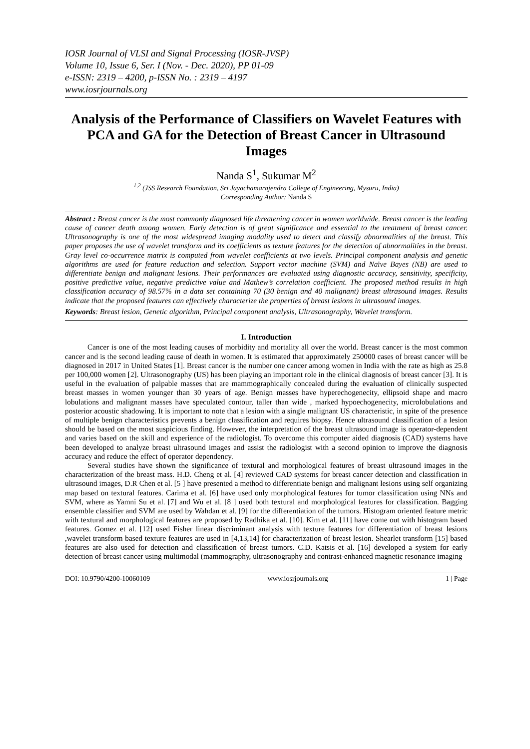IOSR Journal of VLSI and Signal Processing (IOSR-JVSP)
Volume 10, Issue 6, Ser. I (Nov. - Dec. 2020), PP 01-09
e-ISSN: 2319 – 4200, p-ISSN No. : 2319 – 4197
www.iosrjournals.org
Analysis of the Performance of Classifiers on Wavelet Features with PCA and GA for the Detection of Breast Cancer in Ultrasound Images
Nanda S<sup>1</sup>, Sukumar M<sup>2</sup>
<sup>1,2</sup> (JSS Research Foundation, Sri Jayachamarajendra College of Engineering, Mysuru, India)
Corresponding Author: Nanda S
Abstract : Breast cancer is the most commonly diagnosed life threatening cancer in women worldwide. Breast cancer is the leading cause of cancer death among women. Early detection is of great significance and essential to the treatment of breast cancer. Ultrasonography is one of the most widespread imaging modality used to detect and classify abnormalities of the breast. This paper proposes the use of wavelet transform and its coefficients as texture features for the detection of abnormalities in the breast. Gray level co-occurrence matrix is computed from wavelet coefficients at two levels. Principal component analysis and genetic algorithms are used for feature reduction and selection. Support vector machine (SVM) and Naïve Bayes (NB) are used to differentiate benign and malignant lesions. Their performances are evaluated using diagnostic accuracy, sensitivity, specificity, positive predictive value, negative predictive value and Mathew’s correlation coefficient. The proposed method results in high classification accuracy of 98.57% in a data set containing 70 (30 benign and 40 malignant) breast ultrasound images. Results indicate that the proposed features can effectively characterize the properties of breast lesions in ultrasound images.
Keywords: Breast lesion, Genetic algorithm, Principal component analysis, Ultrasonography, Wavelet transform.
I. Introduction
Cancer is one of the most leading causes of morbidity and mortality all over the world. Breast cancer is the most common cancer and is the second leading cause of death in women. It is estimated that approximately 250000 cases of breast cancer will be diagnosed in 2017 in United States [1]. Breast cancer is the number one cancer among women in India with the rate as high as 25.8 per 100,000 women [2]. Ultrasonography (US) has been playing an important role in the clinical diagnosis of breast cancer [3]. It is useful in the evaluation of palpable masses that are mammographically concealed during the evaluation of clinically suspected breast masses in women younger than 30 years of age. Benign masses have hyperechogenecity, ellipsoid shape and macro lobulations and malignant masses have speculated contour, taller than wide , marked hypoechogenecity, microlobulations and posterior acoustic shadowing. It is important to note that a lesion with a single malignant US characteristic, in spite of the presence of multiple benign characteristics prevents a benign classification and requires biopsy. Hence ultrasound classification of a lesion should be based on the most suspicious finding. However, the interpretation of the breast ultrasound image is operator-dependent and varies based on the skill and experience of the radiologist. To overcome this computer aided diagnosis (CAD) systems have been developed to analyze breast ultrasound images and assist the radiologist with a second opinion to improve the diagnosis accuracy and reduce the effect of operator dependency.
Several studies have shown the significance of textural and morphological features of breast ultrasound images in the characterization of the breast mass. H.D. Cheng et al. [4] reviewed CAD systems for breast cancer detection and classification in ultrasound images, D.R Chen et al. [5 ] have presented a method to differentiate benign and malignant lesions using self organizing map based on textural features. Carima et al. [6] have used only morphological features for tumor classification using NNs and SVM, where as Yamni Su et al. [7] and Wu et al. [8 ] used both textural and morphological features for classification. Bagging ensemble classifier and SVM are used by Wahdan et al. [9] for the differentiation of the tumors. Histogram oriented feature metric with textural and morphological features are proposed by Radhika et al. [10]. Kim et al. [11] have come out with histogram based features. Gomez et al. [12] used Fisher linear discriminant analysis with texture features for differentiation of breast lesions ,wavelet transform based texture features are used in [4,13,14] for characterization of breast lesion. Shearlet transform [15] based features are also used for detection and classification of breast tumors. C.D. Katsis et al. [16] developed a system for early detection of breast cancer using multimodal (mammography, ultrasonography and contrast-enhanced magnetic resonance imaging
DOI: 10.9790/4200-10060109 www.iosrjournals.org 1 | Page